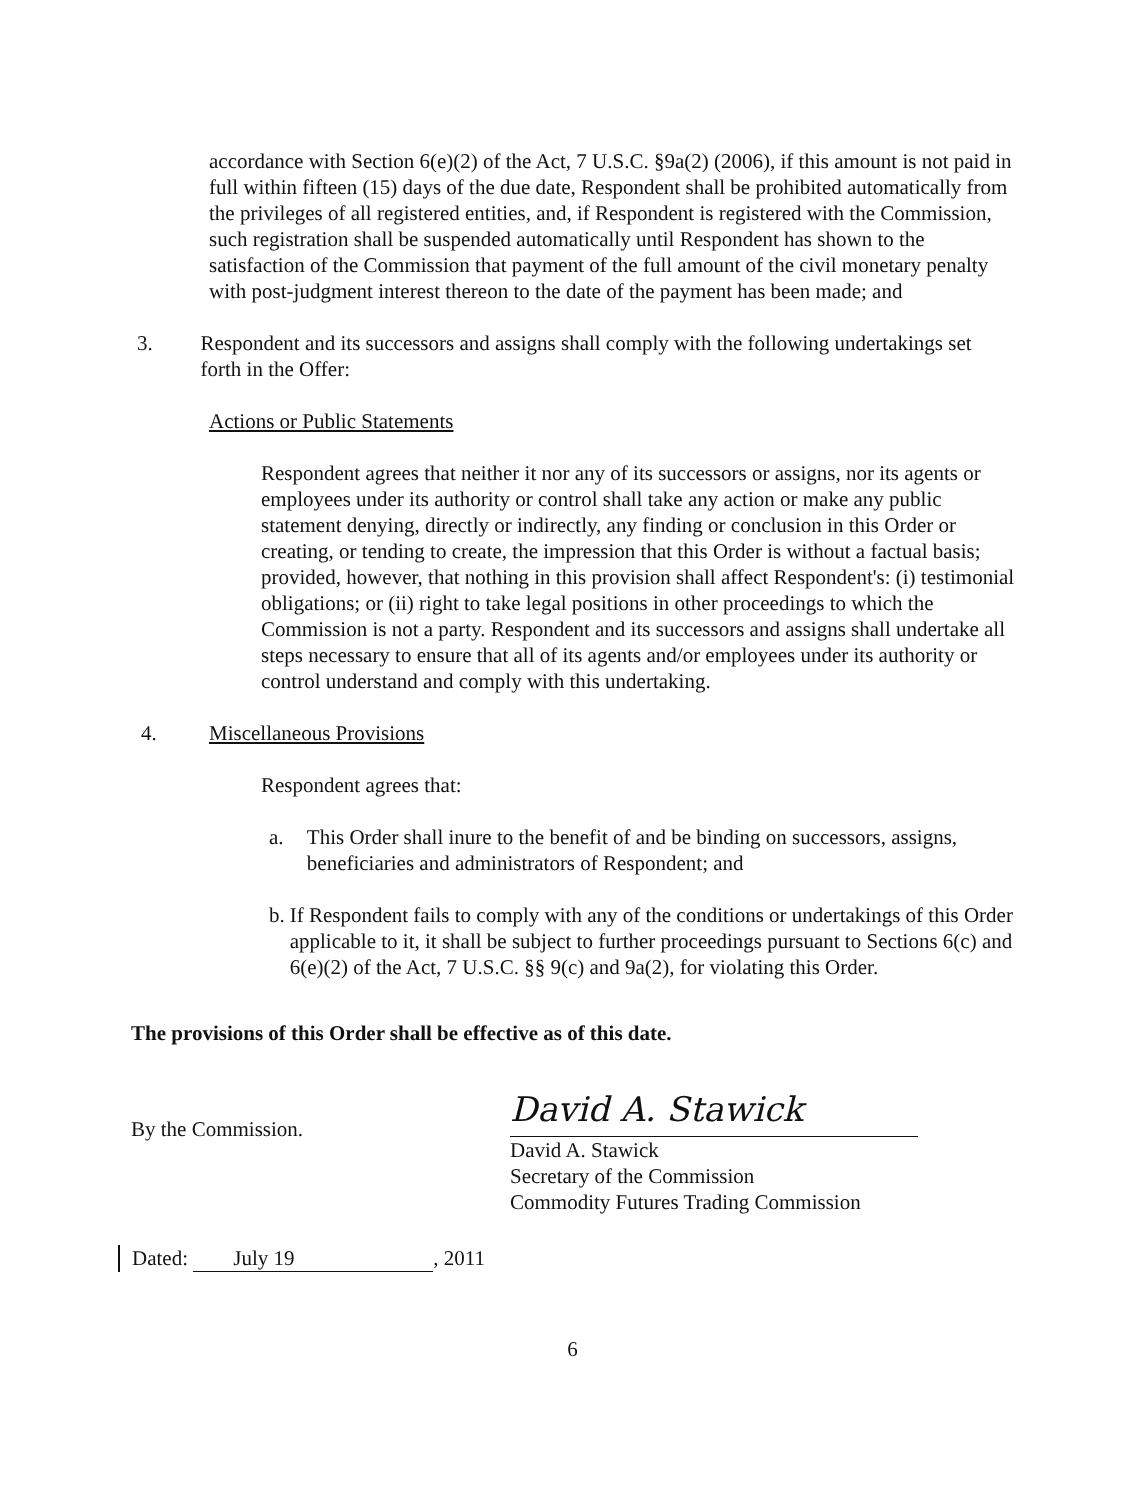accordance with Section 6(e)(2) of the Act, 7 U.S.C. §9a(2) (2006), if this amount is not paid in full within fifteen (15) days of the due date, Respondent shall be prohibited automatically from the privileges of all registered entities, and, if Respondent is registered with the Commission, such registration shall be suspended automatically until Respondent has shown to the satisfaction of the Commission that payment of the full amount of the civil monetary penalty with post-judgment interest thereon to the date of the payment has been made; and
3. Respondent and its successors and assigns shall comply with the following undertakings set forth in the Offer:
Actions or Public Statements
Respondent agrees that neither it nor any of its successors or assigns, nor its agents or employees under its authority or control shall take any action or make any public statement denying, directly or indirectly, any finding or conclusion in this Order or creating, or tending to create, the impression that this Order is without a factual basis; provided, however, that nothing in this provision shall affect Respondent's: (i) testimonial obligations; or (ii) right to take legal positions in other proceedings to which the Commission is not a party. Respondent and its successors and assigns shall undertake all steps necessary to ensure that all of its agents and/or employees under its authority or control understand and comply with this undertaking.
4. Miscellaneous Provisions
Respondent agrees that:
a. This Order shall inure to the benefit of and be binding on successors, assigns, beneficiaries and administrators of Respondent; and
b. If Respondent fails to comply with any of the conditions or undertakings of this Order applicable to it, it shall be subject to further proceedings pursuant to Sections 6(c) and 6(e)(2) of the Act, 7 U.S.C. §§ 9(c) and 9a(2), for violating this Order.
The provisions of this Order shall be effective as of this date.
By the Commission.
David A. Stawick
David A. Stawick
Secretary of the Commission
Commodity Futures Trading Commission
Dated: July 19, 2011
6